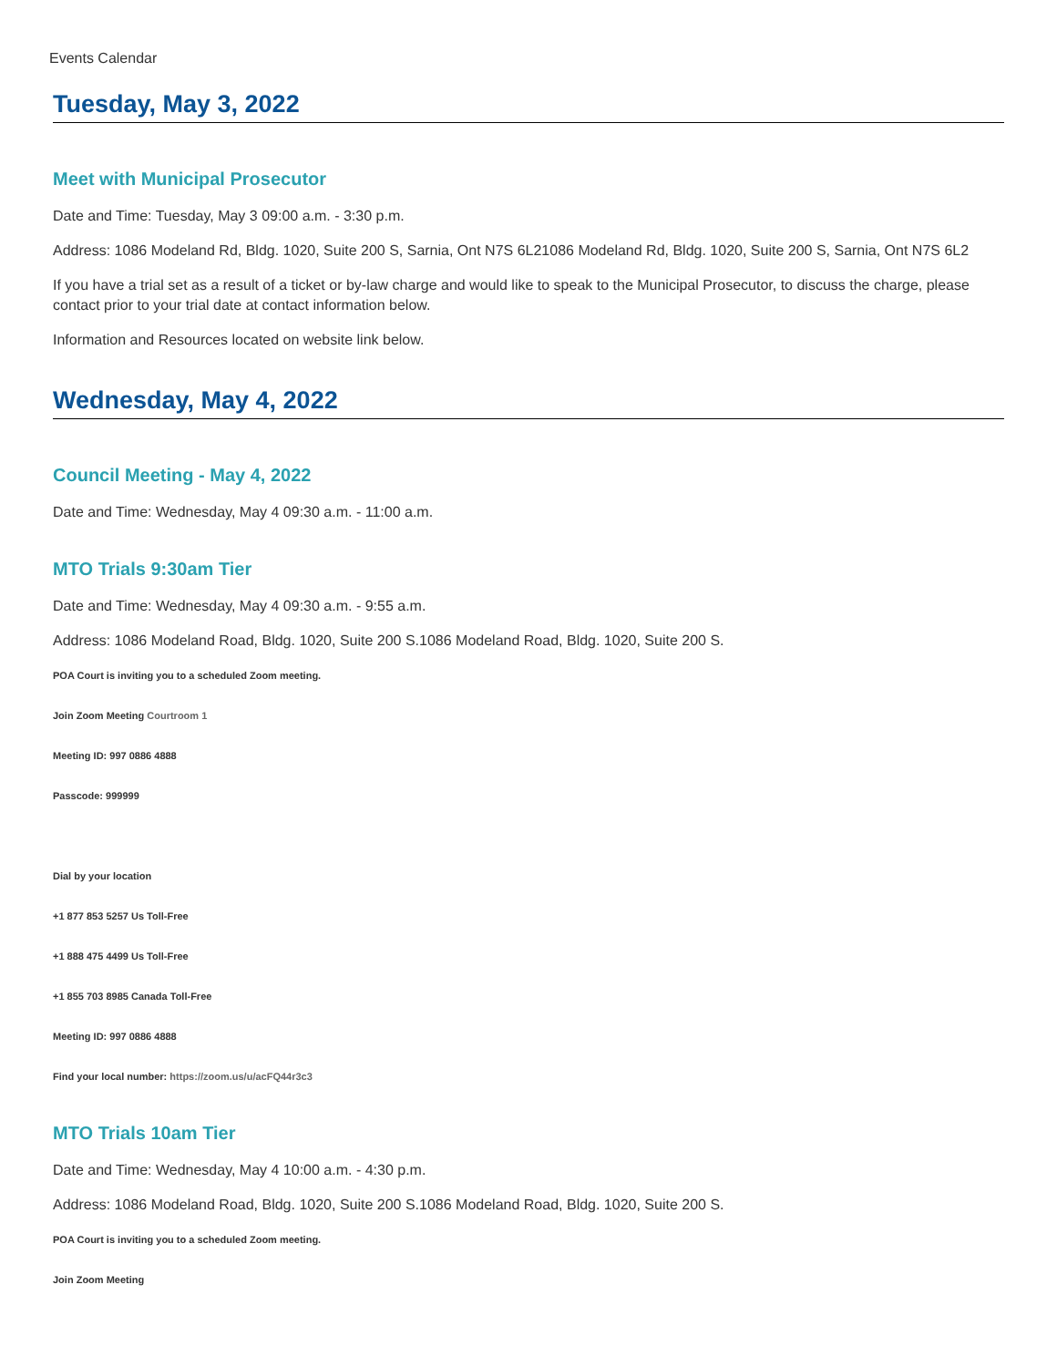Events Calendar
Tuesday, May 3, 2022
Meet with Municipal Prosecutor
Date and Time: Tuesday, May 3 09:00 a.m. - 3:30 p.m.
Address: 1086 Modeland Rd, Bldg. 1020, Suite 200 S, Sarnia, Ont N7S 6L21086 Modeland Rd, Bldg. 1020, Suite 200 S, Sarnia, Ont N7S 6L2
If you have a trial set as a result of a ticket or by-law charge and would like to speak to the Municipal Prosecutor, to discuss the charge, please contact prior to your trial date at contact information below.
Information and Resources located on website link below.
Wednesday, May 4, 2022
Council Meeting - May 4, 2022
Date and Time: Wednesday, May 4 09:30 a.m. - 11:00 a.m.
MTO Trials 9:30am Tier
Date and Time: Wednesday, May 4 09:30 a.m. - 9:55 a.m.
Address: 1086 Modeland Road, Bldg. 1020, Suite 200 S.1086 Modeland Road, Bldg. 1020, Suite 200 S.
POA Court is inviting you to a scheduled Zoom meeting.
Join Zoom Meeting Courtroom 1
Meeting ID: 997 0886 4888
Passcode: 999999
Dial by your location
+1 877 853 5257 Us Toll-Free
+1 888 475 4499 Us Toll-Free
+1 855 703 8985 Canada Toll-Free
Meeting ID: 997 0886 4888
Find your local number: https://zoom.us/u/acFQ44r3c3
MTO Trials 10am Tier
Date and Time: Wednesday, May 4 10:00 a.m. - 4:30 p.m.
Address: 1086 Modeland Road, Bldg. 1020, Suite 200 S.1086 Modeland Road, Bldg. 1020, Suite 200 S.
POA Court is inviting you to a scheduled Zoom meeting.
Join Zoom Meeting